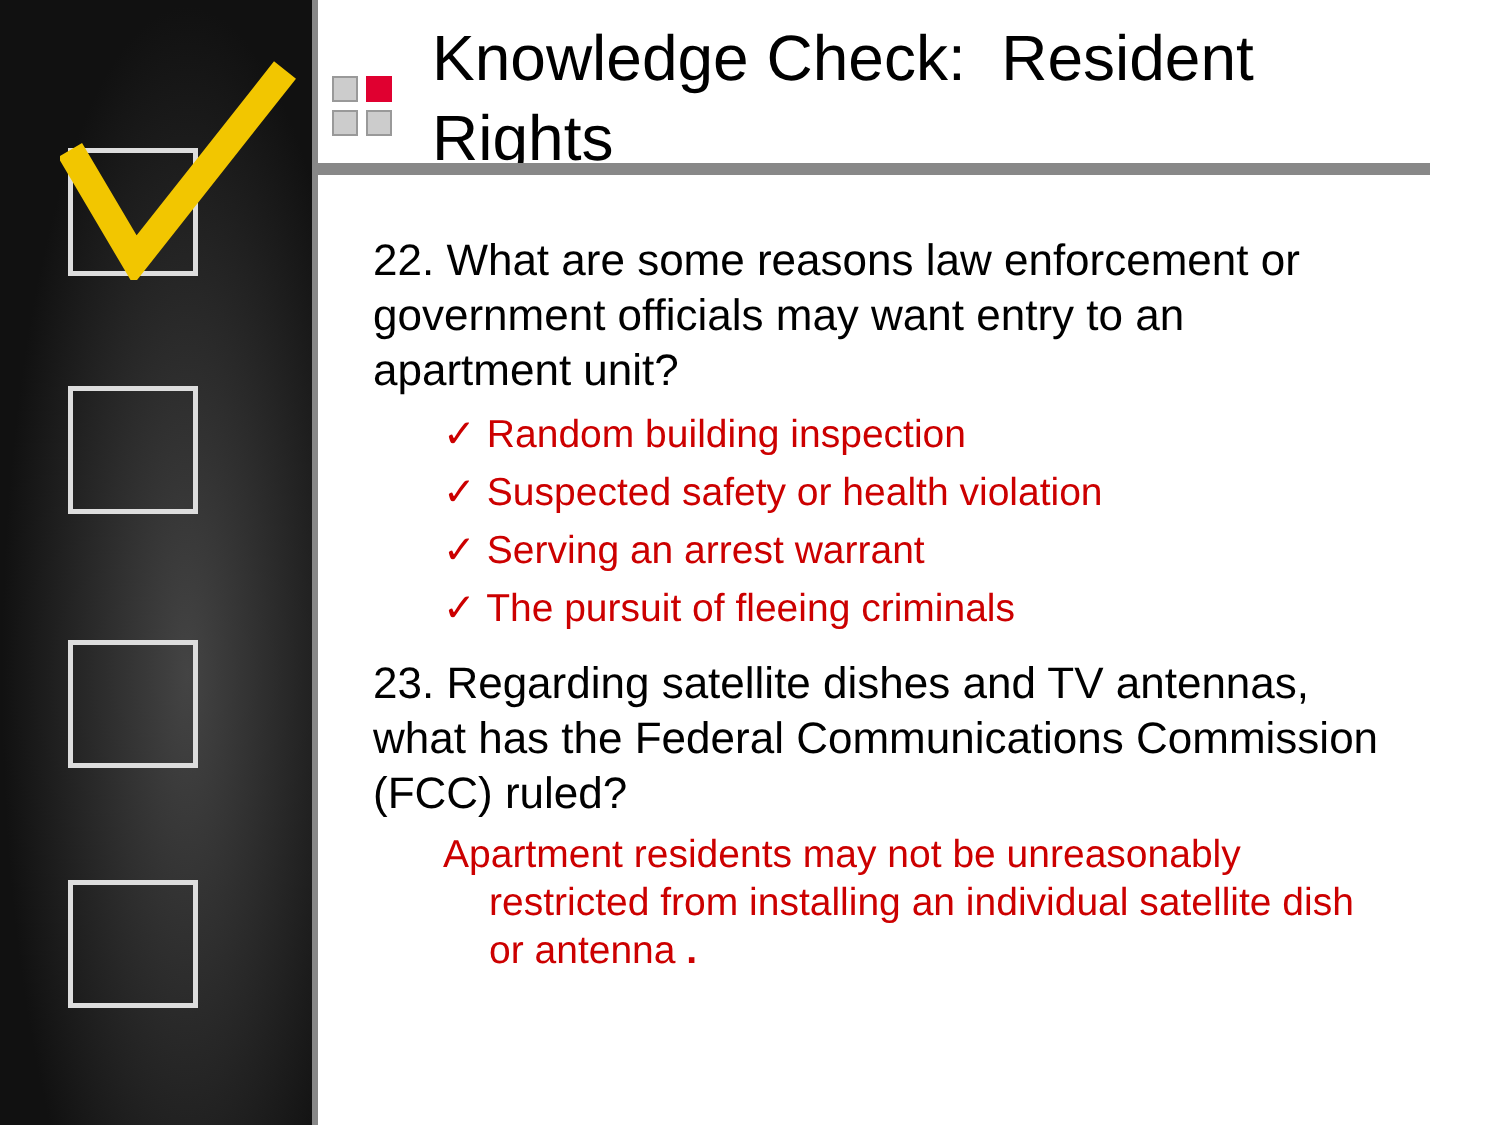Knowledge Check: Resident
Rights
22. What are some reasons law enforcement or government officials may want entry to an apartment unit?
✓ Random building inspection
✓ Suspected safety or health violation
✓ Serving an arrest warrant
✓ The pursuit of fleeing criminals
23. Regarding satellite dishes and TV antennas, what has the Federal Communications Commission (FCC) ruled?
Apartment residents may not be unreasonably restricted from installing an individual satellite dish or antenna .